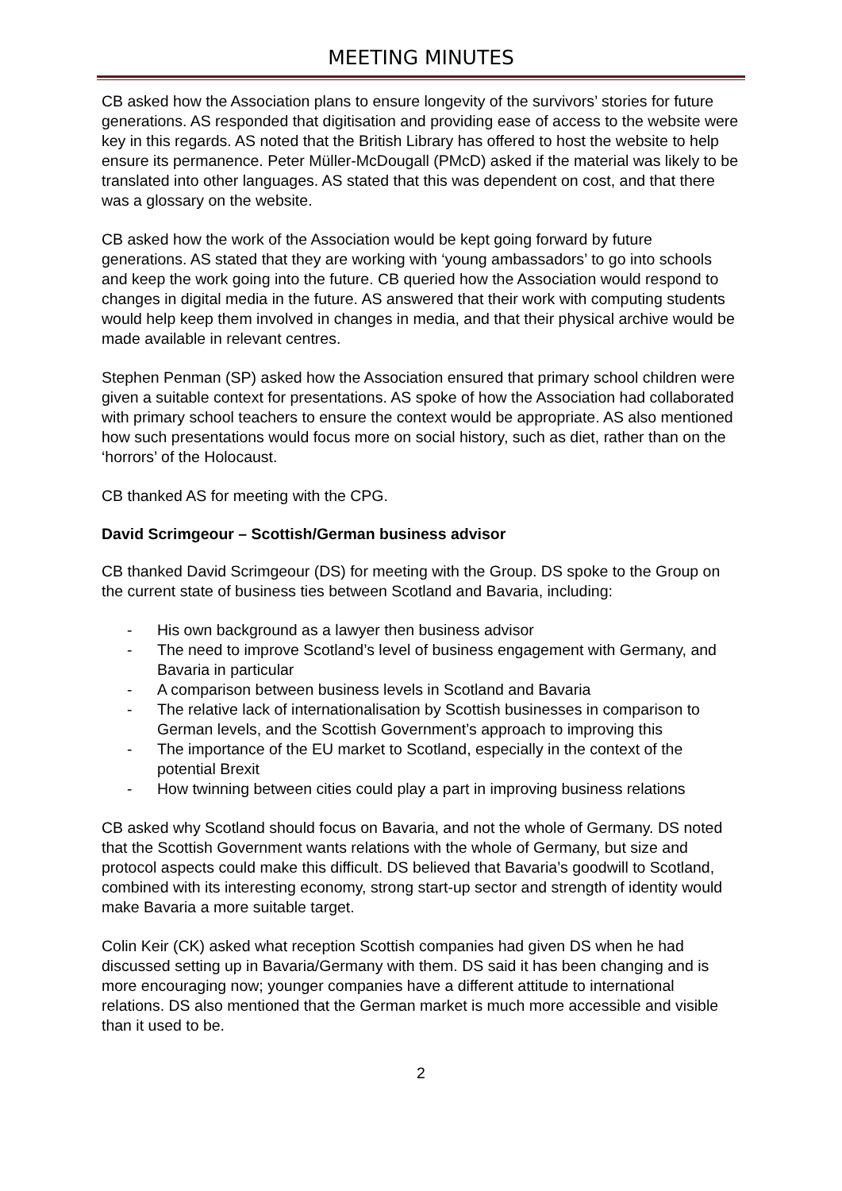MEETING MINUTES
CB asked how the Association plans to ensure longevity of the survivors’ stories for future generations. AS responded that digitisation and providing ease of access to the website were key in this regards. AS noted that the British Library has offered to host the website to help ensure its permanence. Peter Müller-McDougall (PMcD) asked if the material was likely to be translated into other languages. AS stated that this was dependent on cost, and that there was a glossary on the website.
CB asked how the work of the Association would be kept going forward by future generations. AS stated that they are working with ‘young ambassadors’ to go into schools and keep the work going into the future. CB queried how the Association would respond to changes in digital media in the future. AS answered that their work with computing students would help keep them involved in changes in media, and that their physical archive would be made available in relevant centres.
Stephen Penman (SP) asked how the Association ensured that primary school children were given a suitable context for presentations. AS spoke of how the Association had collaborated with primary school teachers to ensure the context would be appropriate. AS also mentioned how such presentations would focus more on social history, such as diet, rather than on the ‘horrors’ of the Holocaust.
CB thanked AS for meeting with the CPG.
David Scrimgeour – Scottish/German business advisor
CB thanked David Scrimgeour (DS) for meeting with the Group. DS spoke to the Group on the current state of business ties between Scotland and Bavaria, including:
- His own background as a lawyer then business advisor
- The need to improve Scotland’s level of business engagement with Germany, and Bavaria in particular
- A comparison between business levels in Scotland and Bavaria
- The relative lack of internationalisation by Scottish businesses in comparison to German levels, and the Scottish Government’s approach to improving this
- The importance of the EU market to Scotland, especially in the context of the potential Brexit
- How twinning between cities could play a part in improving business relations
CB asked why Scotland should focus on Bavaria, and not the whole of Germany. DS noted that the Scottish Government wants relations with the whole of Germany, but size and protocol aspects could make this difficult. DS believed that Bavaria’s goodwill to Scotland, combined with its interesting economy, strong start-up sector and strength of identity would make Bavaria a more suitable target.
Colin Keir (CK) asked what reception Scottish companies had given DS when he had discussed setting up in Bavaria/Germany with them. DS said it has been changing and is more encouraging now; younger companies have a different attitude to international relations. DS also mentioned that the German market is much more accessible and visible than it used to be.
2